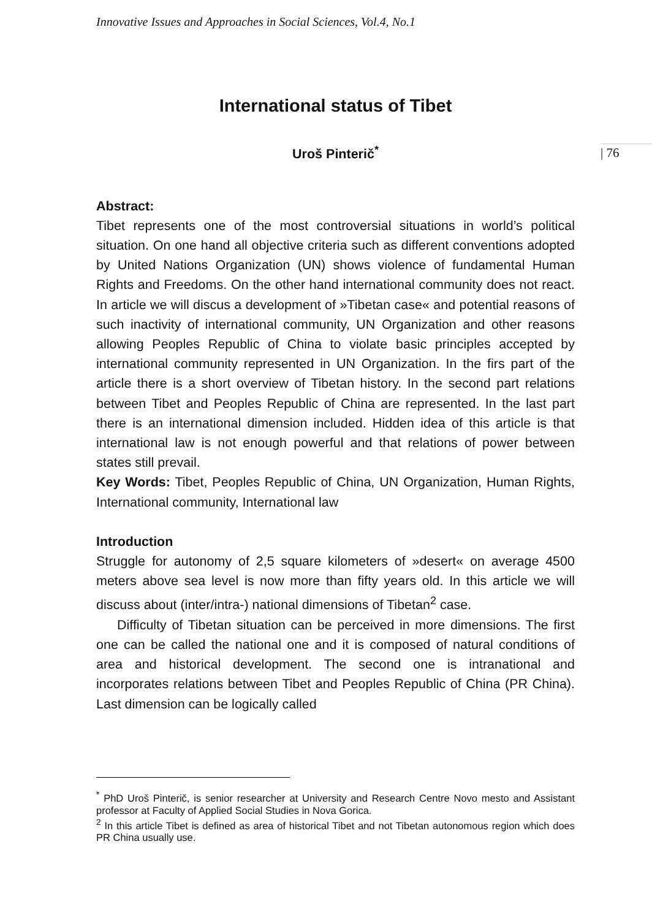Innovative Issues and Approaches in Social Sciences, Vol.4, No.1
| 76
International status of Tibet
Uroš Pinterič<sup>*</sup>
Abstract:
Tibet represents one of the most controversial situations in world’s political situation. On one hand all objective criteria such as different conventions adopted by United Nations Organization (UN) shows violence of fundamental Human Rights and Freedoms. On the other hand international community does not react. In article we will discus a development of »Tibetan case« and potential reasons of such inactivity of international community, UN Organization and other reasons allowing Peoples Republic of China to violate basic principles accepted by international community represented in UN Organization. In the firs part of the article there is a short overview of Tibetan history. In the second part relations between Tibet and Peoples Republic of China are represented. In the last part there is an international dimension included. Hidden idea of this article is that international law is not enough powerful and that relations of power between states still prevail.
Key Words: Tibet, Peoples Republic of China, UN Organization, Human Rights, International community, International law
Introduction
Struggle for autonomy of 2,5 square kilometers of »desert« on average 4500 meters above sea level is now more than fifty years old. In this article we will discuss about (inter/intra-) national dimensions of Tibetan<sup>2</sup> case.
Difficulty of Tibetan situation can be perceived in more dimensions. The first one can be called the national one and it is composed of natural conditions of area and historical development. The second one is intranational and incorporates relations between Tibet and Peoples Republic of China (PR China). Last dimension can be logically called
<sup>*</sup> PhD Uroš Pinterič, is senior researcher at University and Research Centre Novo mesto and Assistant professor at Faculty of Applied Social Studies in Nova Gorica.
<sup>2</sup> In this article Tibet is defined as area of historical Tibet and not Tibetan autonomous region which does PR China usually use.